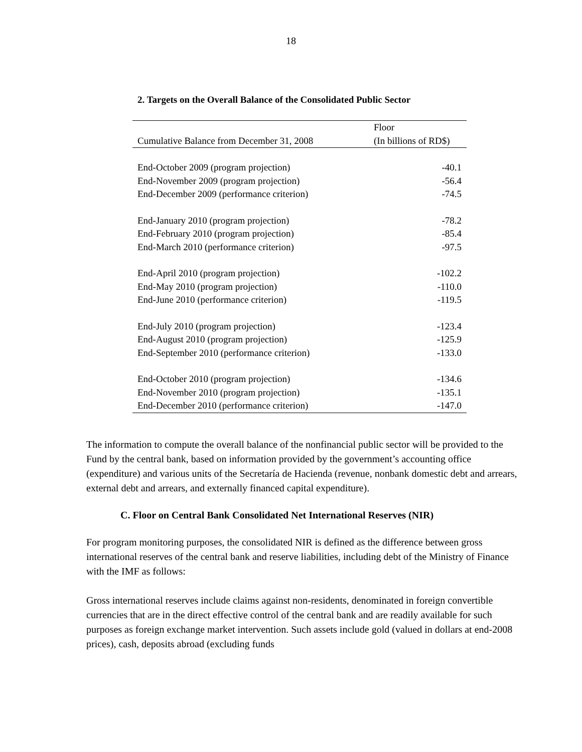18
2. Targets on the Overall Balance of the Consolidated Public Sector
| | Floor |
| Cumulative Balance from December 31, 2008 | (In billions of RD$) |
| End-October 2009 (program projection) | -40.1 |
| End-November 2009 (program projection) | -56.4 |
| End-December 2009 (performance criterion) | -74.5 |
| End-January 2010 (program projection) | -78.2 |
| End-February 2010 (program projection) | -85.4 |
| End-March 2010 (performance criterion) | -97.5 |
| End-April 2010 (program projection) | -102.2 |
| End-May 2010 (program projection) | -110.0 |
| End-June 2010 (performance criterion) | -119.5 |
| End-July 2010 (program projection) | -123.4 |
| End-August 2010 (program projection) | -125.9 |
| End-September 2010 (performance criterion) | -133.0 |
| End-October 2010 (program projection) | -134.6 |
| End-November 2010 (program projection) | -135.1 |
| End-December 2010 (performance criterion) | -147.0 |
The information to compute the overall balance of the nonfinancial public sector will be provided to the Fund by the central bank, based on information provided by the government’s accounting office (expenditure) and various units of the Secretaría de Hacienda (revenue, nonbank domestic debt and arrears, external debt and arrears, and externally financed capital expenditure).
C. Floor on Central Bank Consolidated Net International Reserves (NIR)
For program monitoring purposes, the consolidated NIR is defined as the difference between gross international reserves of the central bank and reserve liabilities, including debt of the Ministry of Finance with the IMF as follows:
Gross international reserves include claims against non-residents, denominated in foreign convertible currencies that are in the direct effective control of the central bank and are readily available for such purposes as foreign exchange market intervention. Such assets include gold (valued in dollars at end-2008 prices), cash, deposits abroad (excluding funds